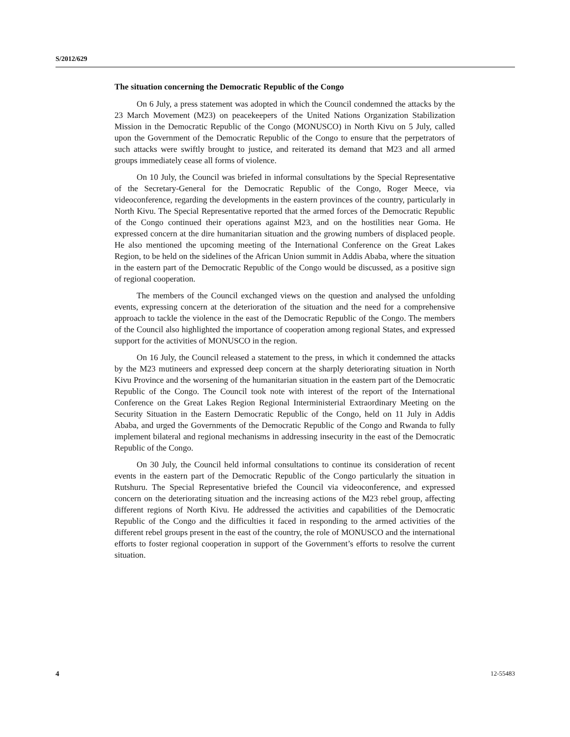S/2012/629
The situation concerning the Democratic Republic of the Congo
On 6 July, a press statement was adopted in which the Council condemned the attacks by the 23 March Movement (M23) on peacekeepers of the United Nations Organization Stabilization Mission in the Democratic Republic of the Congo (MONUSCO) in North Kivu on 5 July, called upon the Government of the Democratic Republic of the Congo to ensure that the perpetrators of such attacks were swiftly brought to justice, and reiterated its demand that M23 and all armed groups immediately cease all forms of violence.
On 10 July, the Council was briefed in informal consultations by the Special Representative of the Secretary-General for the Democratic Republic of the Congo, Roger Meece, via videoconference, regarding the developments in the eastern provinces of the country, particularly in North Kivu. The Special Representative reported that the armed forces of the Democratic Republic of the Congo continued their operations against M23, and on the hostilities near Goma. He expressed concern at the dire humanitarian situation and the growing numbers of displaced people. He also mentioned the upcoming meeting of the International Conference on the Great Lakes Region, to be held on the sidelines of the African Union summit in Addis Ababa, where the situation in the eastern part of the Democratic Republic of the Congo would be discussed, as a positive sign of regional cooperation.
The members of the Council exchanged views on the question and analysed the unfolding events, expressing concern at the deterioration of the situation and the need for a comprehensive approach to tackle the violence in the east of the Democratic Republic of the Congo. The members of the Council also highlighted the importance of cooperation among regional States, and expressed support for the activities of MONUSCO in the region.
On 16 July, the Council released a statement to the press, in which it condemned the attacks by the M23 mutineers and expressed deep concern at the sharply deteriorating situation in North Kivu Province and the worsening of the humanitarian situation in the eastern part of the Democratic Republic of the Congo. The Council took note with interest of the report of the International Conference on the Great Lakes Region Regional Interministerial Extraordinary Meeting on the Security Situation in the Eastern Democratic Republic of the Congo, held on 11 July in Addis Ababa, and urged the Governments of the Democratic Republic of the Congo and Rwanda to fully implement bilateral and regional mechanisms in addressing insecurity in the east of the Democratic Republic of the Congo.
On 30 July, the Council held informal consultations to continue its consideration of recent events in the eastern part of the Democratic Republic of the Congo particularly the situation in Rutshuru. The Special Representative briefed the Council via videoconference, and expressed concern on the deteriorating situation and the increasing actions of the M23 rebel group, affecting different regions of North Kivu. He addressed the activities and capabilities of the Democratic Republic of the Congo and the difficulties it faced in responding to the armed activities of the different rebel groups present in the east of the country, the role of MONUSCO and the international efforts to foster regional cooperation in support of the Government’s efforts to resolve the current situation.
4 12-55483